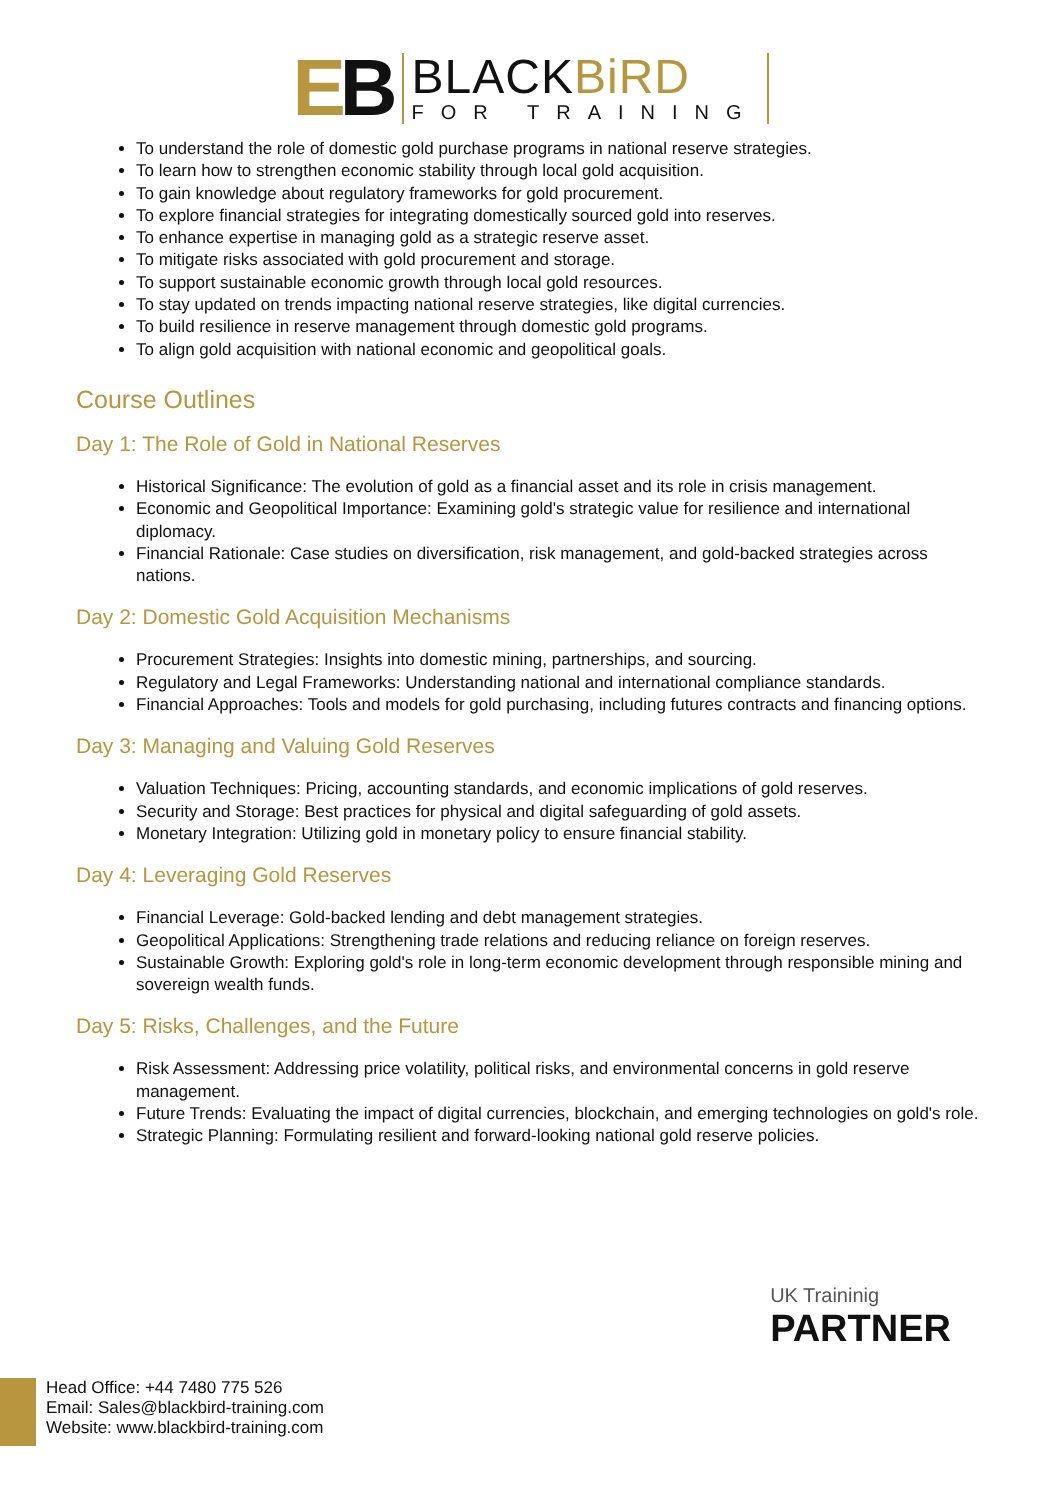EB
BLACKBiRD
FOR TRAINING
To understand the role of domestic gold purchase programs in national reserve strategies.
To learn how to strengthen economic stability through local gold acquisition.
To gain knowledge about regulatory frameworks for gold procurement.
To explore financial strategies for integrating domestically sourced gold into reserves.
To enhance expertise in managing gold as a strategic reserve asset.
To mitigate risks associated with gold procurement and storage.
To support sustainable economic growth through local gold resources.
To stay updated on trends impacting national reserve strategies, like digital currencies.
To build resilience in reserve management through domestic gold programs.
To align gold acquisition with national economic and geopolitical goals.
Course Outlines
Day 1: The Role of Gold in National Reserves
Historical Significance: The evolution of gold as a financial asset and its role in crisis management.
Economic and Geopolitical Importance: Examining gold's strategic value for resilience and international diplomacy.
Financial Rationale: Case studies on diversification, risk management, and gold-backed strategies across nations.
Day 2: Domestic Gold Acquisition Mechanisms
Procurement Strategies: Insights into domestic mining, partnerships, and sourcing.
Regulatory and Legal Frameworks: Understanding national and international compliance standards.
Financial Approaches: Tools and models for gold purchasing, including futures contracts and financing options.
Day 3: Managing and Valuing Gold Reserves
Valuation Techniques: Pricing, accounting standards, and economic implications of gold reserves.
Security and Storage: Best practices for physical and digital safeguarding of gold assets.
Monetary Integration: Utilizing gold in monetary policy to ensure financial stability.
Day 4: Leveraging Gold Reserves
Financial Leverage: Gold-backed lending and debt management strategies.
Geopolitical Applications: Strengthening trade relations and reducing reliance on foreign reserves.
Sustainable Growth: Exploring gold's role in long-term economic development through responsible mining and sovereign wealth funds.
Day 5: Risks, Challenges, and the Future
Risk Assessment: Addressing price volatility, political risks, and environmental concerns in gold reserve management.
Future Trends: Evaluating the impact of digital currencies, blockchain, and emerging technologies on gold's role.
Strategic Planning: Formulating resilient and forward-looking national gold reserve policies.
UK Traininig
PARTNER
Head Office: +44 7480 775 526
Email: Sales@blackbird-training.com
Website: www.blackbird-training.com